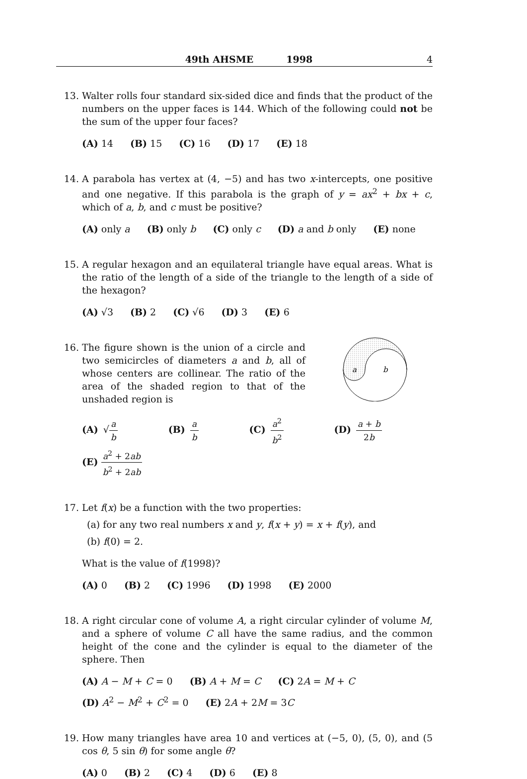49th AHSME 1998 4
13. Walter rolls four standard six-sided dice and finds that the product of the numbers on the upper faces is 144. Which of the following could not be the sum of the upper four faces?
(A) 14 (B) 15 (C) 16 (D) 17 (E) 18
14. A parabola has vertex at (4, −5) and has two x-intercepts, one positive and one negative. If this parabola is the graph of y = ax<sup>2</sup> + bx + c, which of a, b, and c must be positive?
(A) only a (B) only b (C) only c (D) a and b only (E) none
15. A regular hexagon and an equilateral triangle have equal areas. What is the ratio of the length of a side of the triangle to the length of a side of the hexagon?
(A) √3 (B) 2 (C) √6 (D) 3 (E) 6
16. The figure shown is the union of a circle and two semicircles of diameters a and b, all of whose centers are collinear. The ratio of the area of the shaded region to that of the unshaded region is
a
b
(A) √a b (B) a b (C) a<sup>2</sup> b<sup>2</sup> (D) a + b 2b (E) a<sup>2</sup> + 2ab b<sup>2</sup> + 2ab
17. Let f(x) be a function with the two properties:
(a) for any two real numbers x and y, f(x + y) = x + f(y), and
(b) f(0) = 2.
What is the value of f(1998)?
(A) 0 (B) 2 (C) 1996 (D) 1998 (E) 2000
18. A right circular cone of volume A, a right circular cylinder of volume M, and a sphere of volume C all have the same radius, and the common height of the cone and the cylinder is equal to the diameter of the sphere. Then
(A) A − M + C = 0 (B) A + M = C (C) 2A = M + C
(D) A<sup>2</sup> − M<sup>2</sup> + C<sup>2</sup> = 0 (E) 2A + 2M = 3C
19. How many triangles have area 10 and vertices at (−5, 0), (5, 0), and (5 cos θ, 5 sin θ) for some angle θ?
(A) 0 (B) 2 (C) 4 (D) 6 (E) 8